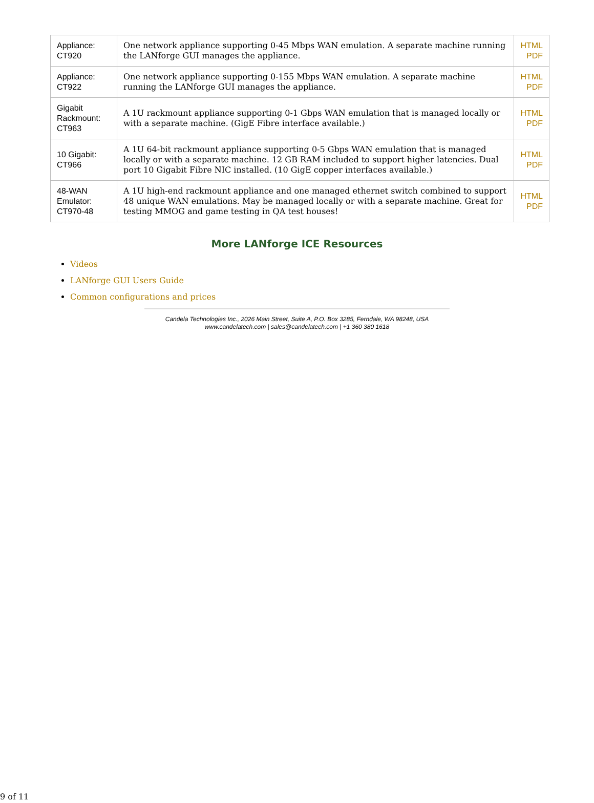| Appliance: CT920 | One network appliance supporting 0-45 Mbps WAN emulation. A separate machine running the LANforge GUI manages the appliance. | HTML PDF |
| Appliance: CT922 | One network appliance supporting 0-155 Mbps WAN emulation. A separate machine running the LANforge GUI manages the appliance. | HTML PDF |
| Gigabit Rackmount: CT963 | A 1U rackmount appliance supporting 0-1 Gbps WAN emulation that is managed locally or with a separate machine. (GigE Fibre interface available.) | HTML PDF |
| 10 Gigabit: CT966 | A 1U 64-bit rackmount appliance supporting 0-5 Gbps WAN emulation that is managed locally or with a separate machine. 12 GB RAM included to support higher latencies. Dual port 10 Gigabit Fibre NIC installed. (10 GigE copper interfaces available.) | HTML PDF |
| 48-WAN Emulator: CT970-48 | A 1U high-end rackmount appliance and one managed ethernet switch combined to support 48 unique WAN emulations. May be managed locally or with a separate machine. Great for testing MMOG and game testing in QA test houses! | HTML PDF |
More LANforge ICE Resources
Videos
LANforge GUI Users Guide
Common configurations and prices
Candela Technologies Inc., 2026 Main Street, Suite A, P.O. Box 3285, Ferndale, WA 98248, USA
www.candelatech.com | sales@candelatech.com | +1 360 380 1618
9 of 11